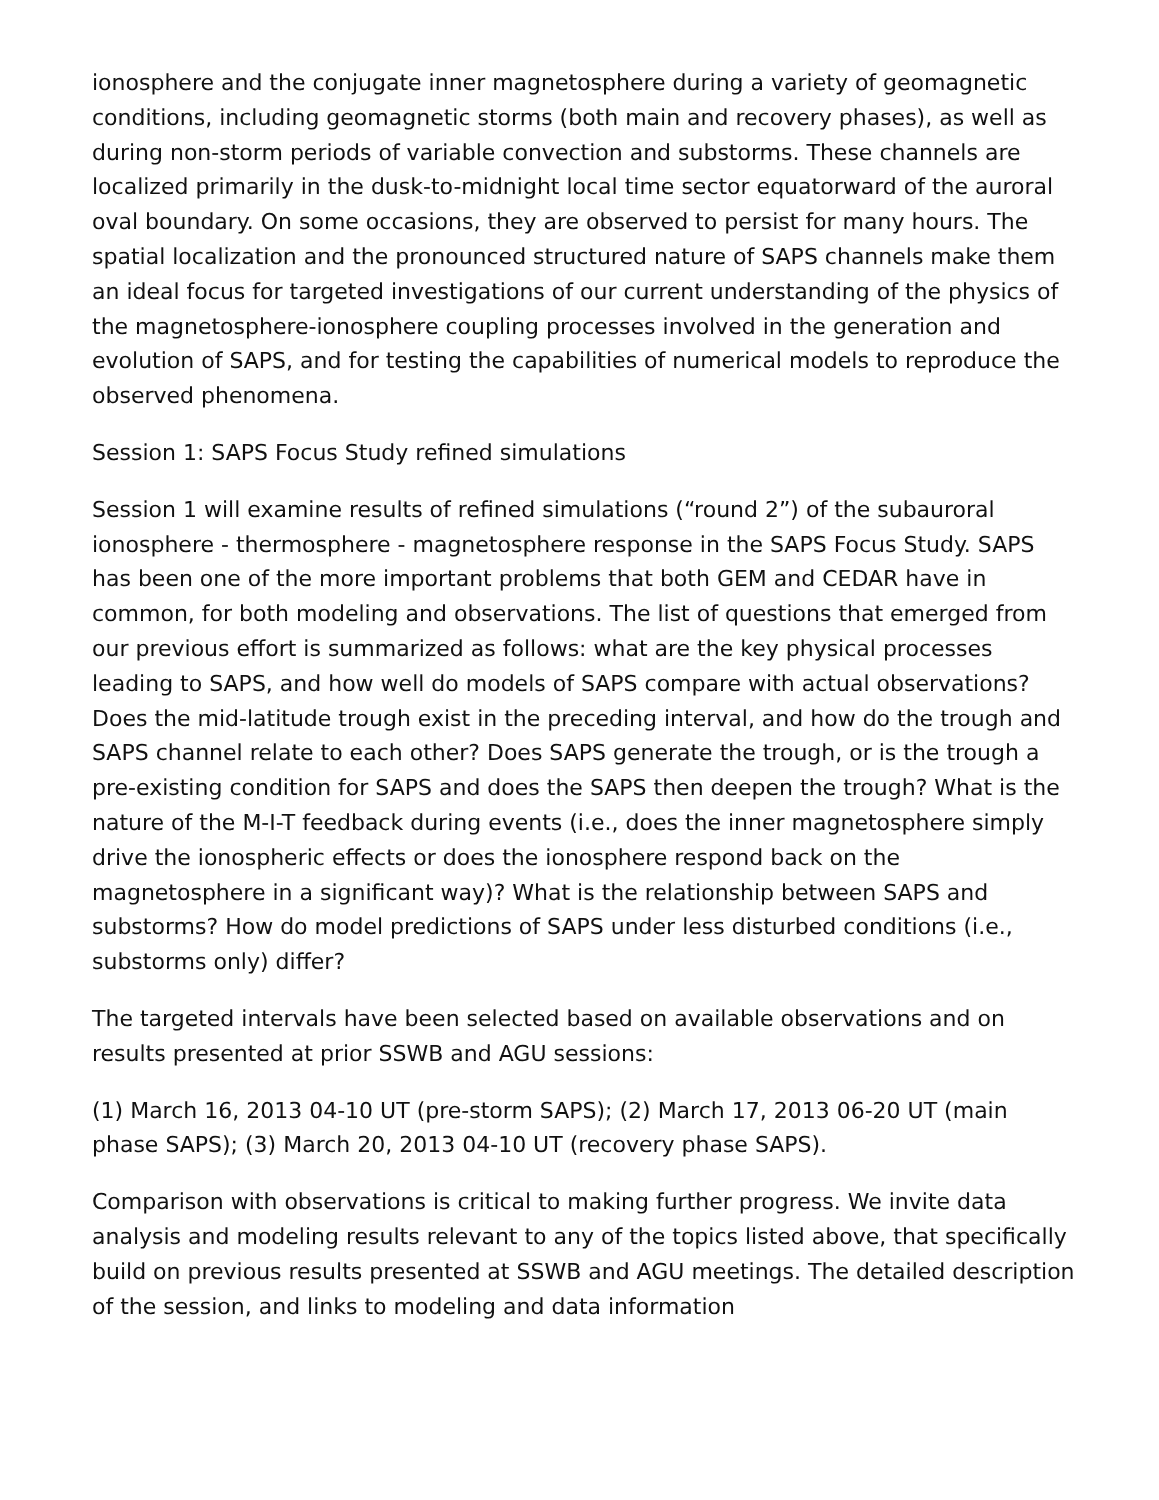ionosphere and the conjugate inner magnetosphere during a variety of geomagnetic conditions, including geomagnetic storms (both main and recovery phases), as well as during non-storm periods of variable convection and substorms. These channels are localized primarily in the dusk-to-midnight local time sector equatorward of the auroral oval boundary. On some occasions, they are observed to persist for many hours. The spatial localization and the pronounced structured nature of SAPS channels make them an ideal focus for targeted investigations of our current understanding of the physics of the magnetosphere-ionosphere coupling processes involved in the generation and evolution of SAPS, and for testing the capabilities of numerical models to reproduce the observed phenomena.
Session 1: SAPS Focus Study refined simulations
Session 1 will examine results of refined simulations (“round 2”) of the subauroral ionosphere - thermosphere - magnetosphere response in the SAPS Focus Study. SAPS has been one of the more important problems that both GEM and CEDAR have in common, for both modeling and observations. The list of questions that emerged from our previous effort is summarized as follows: what are the key physical processes leading to SAPS, and how well do models of SAPS compare with actual observations? Does the mid-latitude trough exist in the preceding interval, and how do the trough and SAPS channel relate to each other? Does SAPS generate the trough, or is the trough a pre-existing condition for SAPS and does the SAPS then deepen the trough? What is the nature of the M-I-T feedback during events (i.e., does the inner magnetosphere simply drive the ionospheric effects or does the ionosphere respond back on the magnetosphere in a significant way)? What is the relationship between SAPS and substorms? How do model predictions of SAPS under less disturbed conditions (i.e., substorms only) differ?
The targeted intervals have been selected based on available observations and on results presented at prior SSWB and AGU sessions:
(1) March 16, 2013 04-10 UT (pre-storm SAPS); (2) March 17, 2013 06-20 UT (main phase SAPS); (3) March 20, 2013 04-10 UT (recovery phase SAPS).
Comparison with observations is critical to making further progress. We invite data analysis and modeling results relevant to any of the topics listed above, that specifically build on previous results presented at SSWB and AGU meetings. The detailed description of the session, and links to modeling and data information